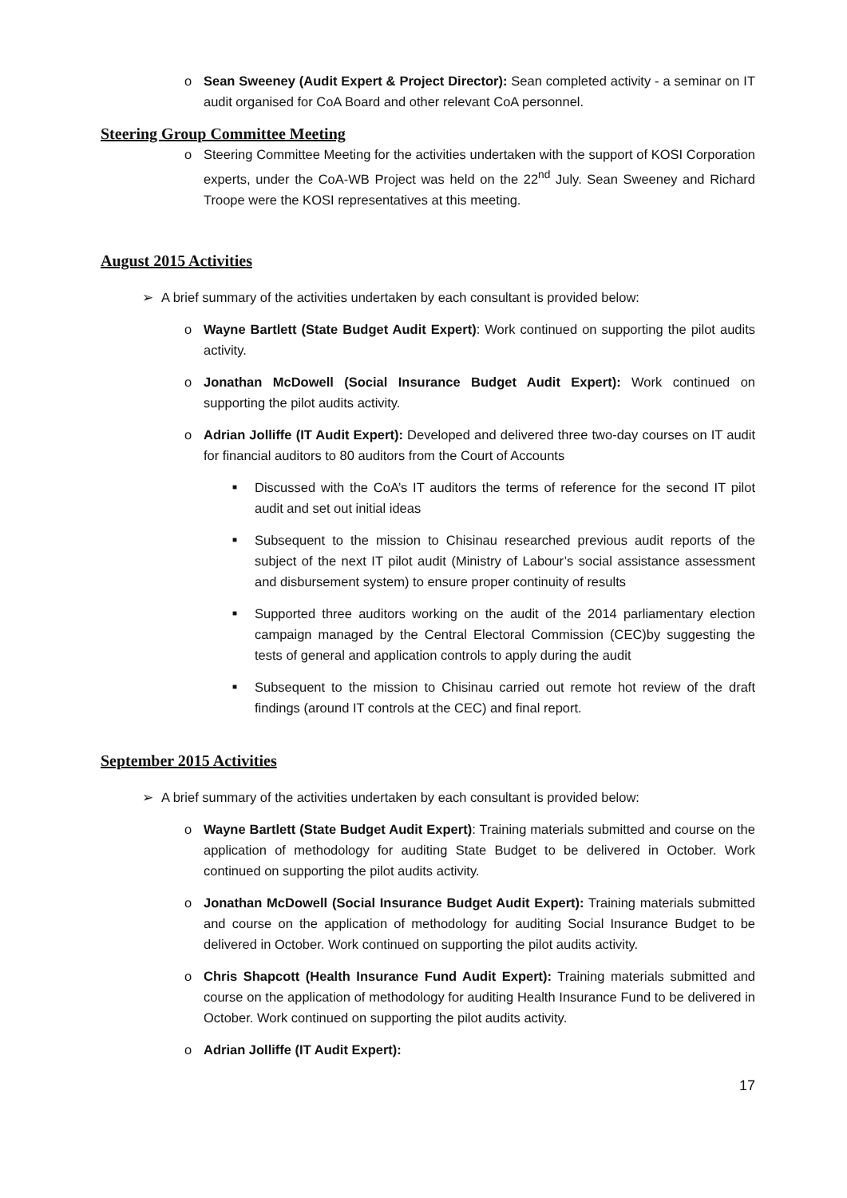o Sean Sweeney (Audit Expert & Project Director): Sean completed activity - a seminar on IT audit organised for CoA Board and other relevant CoA personnel.
Steering Group Committee Meeting
o Steering Committee Meeting for the activities undertaken with the support of KOSI Corporation experts, under the CoA-WB Project was held on the 22<sup>nd</sup> July. Sean Sweeney and Richard Troope were the KOSI representatives at this meeting.
August 2015 Activities
➢ A brief summary of the activities undertaken by each consultant is provided below:
o Wayne Bartlett (State Budget Audit Expert): Work continued on supporting the pilot audits activity.
o Jonathan McDowell (Social Insurance Budget Audit Expert): Work continued on supporting the pilot audits activity.
o Adrian Jolliffe (IT Audit Expert): Developed and delivered three two-day courses on IT audit for financial auditors to 80 auditors from the Court of Accounts
■ Discussed with the CoA’s IT auditors the terms of reference for the second IT pilot audit and set out initial ideas
■ Subsequent to the mission to Chisinau researched previous audit reports of the subject of the next IT pilot audit (Ministry of Labour’s social assistance assessment and disbursement system) to ensure proper continuity of results
■ Supported three auditors working on the audit of the 2014 parliamentary election campaign managed by the Central Electoral Commission (CEC)by suggesting the tests of general and application controls to apply during the audit
■ Subsequent to the mission to Chisinau carried out remote hot review of the draft findings (around IT controls at the CEC) and final report.
September 2015 Activities
➢ A brief summary of the activities undertaken by each consultant is provided below:
o Wayne Bartlett (State Budget Audit Expert): Training materials submitted and course on the application of methodology for auditing State Budget to be delivered in October. Work continued on supporting the pilot audits activity.
o Jonathan McDowell (Social Insurance Budget Audit Expert): Training materials submitted and course on the application of methodology for auditing Social Insurance Budget to be delivered in October. Work continued on supporting the pilot audits activity.
o Chris Shapcott (Health Insurance Fund Audit Expert): Training materials submitted and course on the application of methodology for auditing Health Insurance Fund to be delivered in October. Work continued on supporting the pilot audits activity.
o Adrian Jolliffe (IT Audit Expert):
17